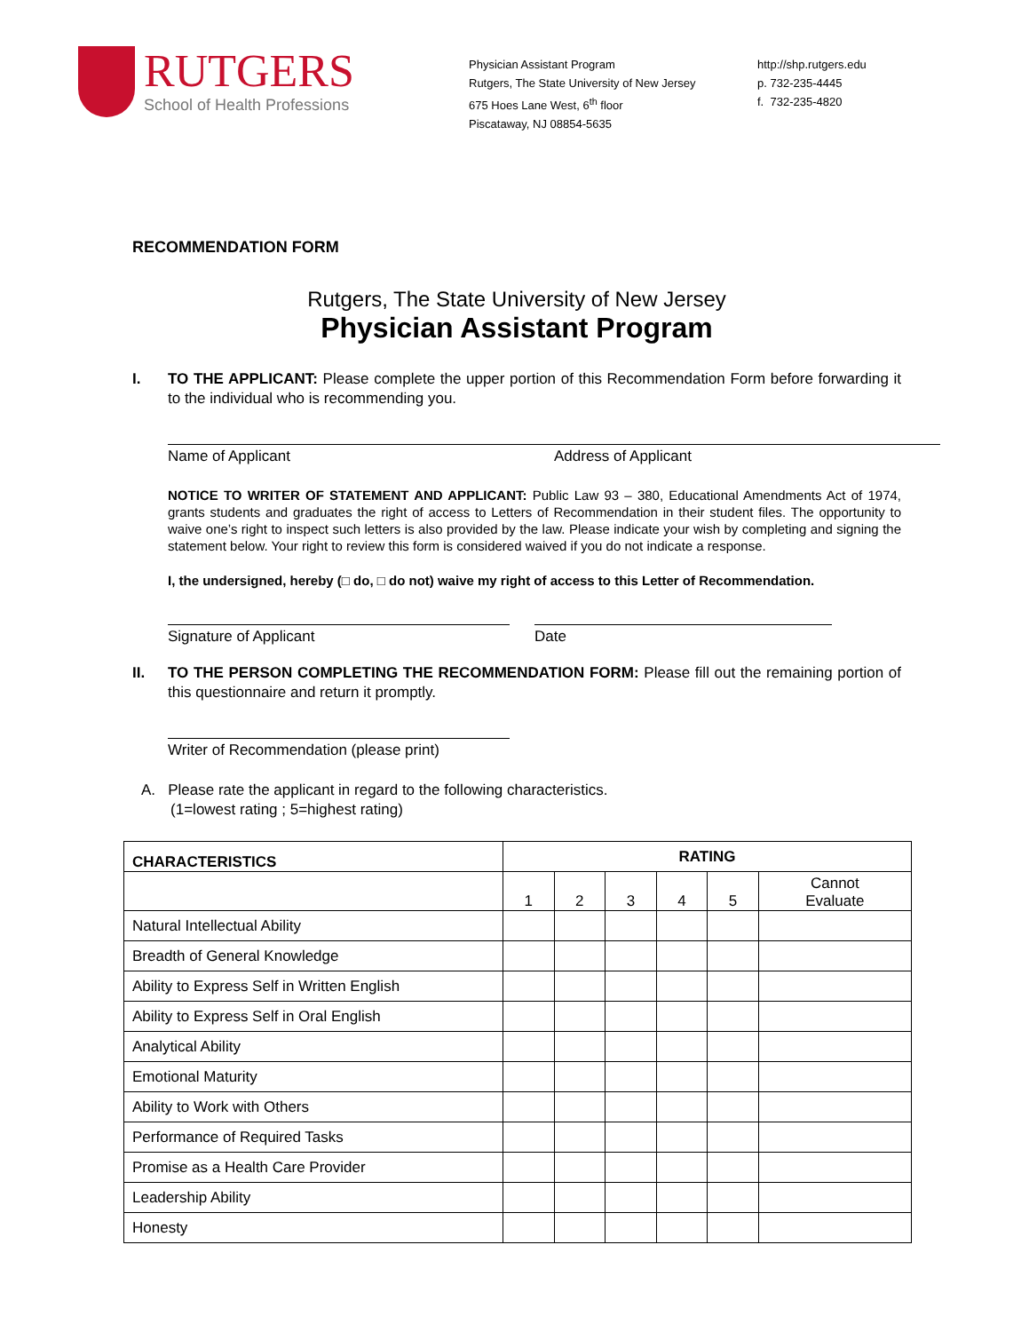RUTGERS
School of Health Professions
Physician Assistant Program
Rutgers, The State University of New Jersey
675 Hoes Lane West, 6<sup>th</sup> floor
Piscataway, NJ 08854-5635
http://shp.rutgers.edu
p. 732-235-4445
f. 732-235-4820
RECOMMENDATION FORM
Rutgers, The State University of New Jersey
Physician Assistant Program
I. TO THE APPLICANT: Please complete the upper portion of this Recommendation Form before forwarding it to the individual who is recommending you.
Name of Applicant Address of Applicant
NOTICE TO WRITER OF STATEMENT AND APPLICANT: Public Law 93 – 380, Educational Amendments Act of 1974, grants students and graduates the right of access to Letters of Recommendation in their student files. The opportunity to waive one’s right to inspect such letters is also provided by the law. Please indicate your wish by completing and signing the statement below. Your right to review this form is considered waived if you do not indicate a response.
I, the undersigned, hereby (□ do, □ do not) waive my right of access to this Letter of Recommendation.
Signature of Applicant Date
II. TO THE PERSON COMPLETING THE RECOMMENDATION FORM: Please fill out the remaining portion of this questionnaire and return it promptly.
Writer of Recommendation (please print)
A. Please rate the applicant in regard to the following characteristics.
(1=lowest rating ; 5=highest rating)
| CHARACTERISTICS | RATING | | | | | |
| --- | --- | --- | --- | --- | --- | --- |
| | 1 | 2 | 3 | 4 | 5 | Cannot Evaluate |
| Natural Intellectual Ability | | | | | | |
| Breadth of General Knowledge | | | | | | |
| Ability to Express Self in Written English | | | | | | |
| Ability to Express Self in Oral English | | | | | | |
| Analytical Ability | | | | | | |
| Emotional Maturity | | | | | | |
| Ability to Work with Others | | | | | | |
| Performance of Required Tasks | | | | | | |
| Promise as a Health Care Provider | | | | | | |
| Leadership Ability | | | | | | |
| Honesty | | | | | | |